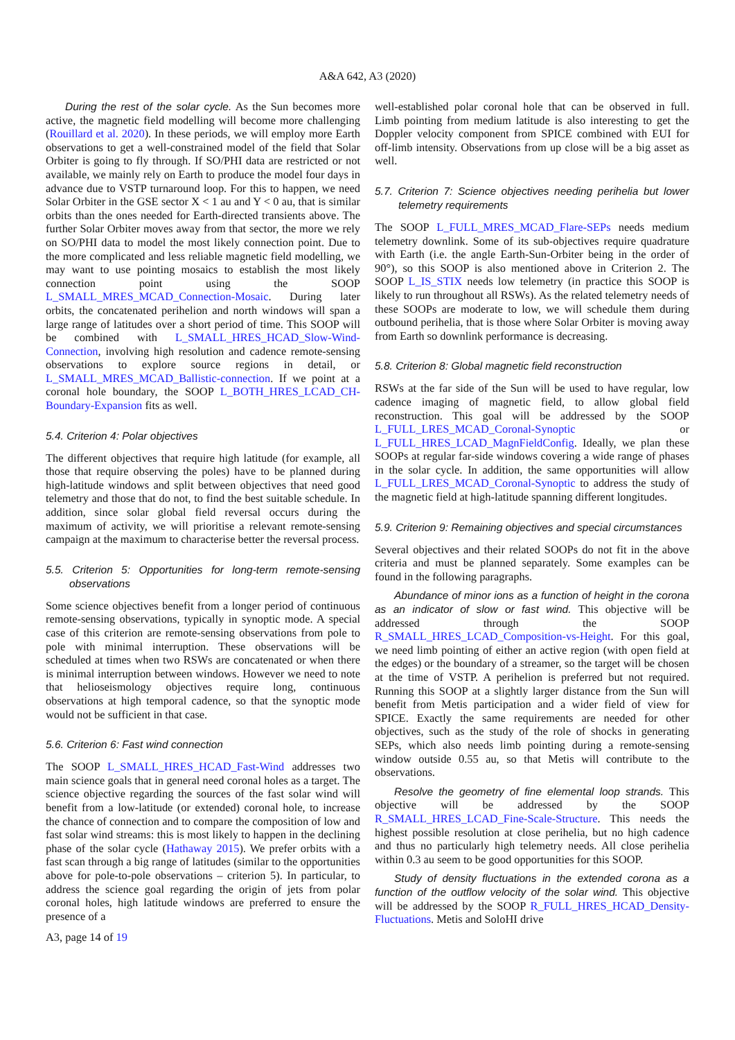A&A 642, A3 (2020)
During the rest of the solar cycle. As the Sun becomes more active, the magnetic field modelling will become more challenging (Rouillard et al. 2020). In these periods, we will employ more Earth observations to get a well-constrained model of the field that Solar Orbiter is going to fly through. If SO/PHI data are restricted or not available, we mainly rely on Earth to produce the model four days in advance due to VSTP turnaround loop. For this to happen, we need Solar Orbiter in the GSE sector X < 1 au and Y < 0 au, that is similar orbits than the ones needed for Earth-directed transients above. The further Solar Orbiter moves away from that sector, the more we rely on SO/PHI data to model the most likely connection point. Due to the more complicated and less reliable magnetic field modelling, we may want to use pointing mosaics to establish the most likely connection point using the SOOP L_SMALL_MRES_MCAD_Connection-Mosaic. During later orbits, the concatenated perihelion and north windows will span a large range of latitudes over a short period of time. This SOOP will be combined with L_SMALL_HRES_HCAD_Slow-Wind-Connection, involving high resolution and cadence remote-sensing observations to explore source regions in detail, or L_SMALL_MRES_MCAD_Ballistic-connection. If we point at a coronal hole boundary, the SOOP L_BOTH_HRES_LCAD_CH-Boundary-Expansion fits as well.
5.4. Criterion 4: Polar objectives
The different objectives that require high latitude (for example, all those that require observing the poles) have to be planned during high-latitude windows and split between objectives that need good telemetry and those that do not, to find the best suitable schedule. In addition, since solar global field reversal occurs during the maximum of activity, we will prioritise a relevant remote-sensing campaign at the maximum to characterise better the reversal process.
5.5. Criterion 5: Opportunities for long-term remote-sensing observations
Some science objectives benefit from a longer period of continuous remote-sensing observations, typically in synoptic mode. A special case of this criterion are remote-sensing observations from pole to pole with minimal interruption. These observations will be scheduled at times when two RSWs are concatenated or when there is minimal interruption between windows. However we need to note that helioseismology objectives require long, continuous observations at high temporal cadence, so that the synoptic mode would not be sufficient in that case.
5.6. Criterion 6: Fast wind connection
The SOOP L_SMALL_HRES_HCAD_Fast-Wind addresses two main science goals that in general need coronal holes as a target. The science objective regarding the sources of the fast solar wind will benefit from a low-latitude (or extended) coronal hole, to increase the chance of connection and to compare the composition of low and fast solar wind streams: this is most likely to happen in the declining phase of the solar cycle (Hathaway 2015). We prefer orbits with a fast scan through a big range of latitudes (similar to the opportunities above for pole-to-pole observations – criterion 5). In particular, to address the science goal regarding the origin of jets from polar coronal holes, high latitude windows are preferred to ensure the presence of a
well-established polar coronal hole that can be observed in full. Limb pointing from medium latitude is also interesting to get the Doppler velocity component from SPICE combined with EUI for off-limb intensity. Observations from up close will be a big asset as well.
5.7. Criterion 7: Science objectives needing perihelia but lower telemetry requirements
The SOOP L_FULL_MRES_MCAD_Flare-SEPs needs medium telemetry downlink. Some of its sub-objectives require quadrature with Earth (i.e. the angle Earth-Sun-Orbiter being in the order of 90°), so this SOOP is also mentioned above in Criterion 2. The SOOP L_IS_STIX needs low telemetry (in practice this SOOP is likely to run throughout all RSWs). As the related telemetry needs of these SOOPs are moderate to low, we will schedule them during outbound perihelia, that is those where Solar Orbiter is moving away from Earth so downlink performance is decreasing.
5.8. Criterion 8: Global magnetic field reconstruction
RSWs at the far side of the Sun will be used to have regular, low cadence imaging of magnetic field, to allow global field reconstruction. This goal will be addressed by the SOOP L_FULL_LRES_MCAD_Coronal-Synoptic or L_FULL_HRES_LCAD_MagnFieldConfig. Ideally, we plan these SOOPs at regular far-side windows covering a wide range of phases in the solar cycle. In addition, the same opportunities will allow L_FULL_LRES_MCAD_Coronal-Synoptic to address the study of the magnetic field at high-latitude spanning different longitudes.
5.9. Criterion 9: Remaining objectives and special circumstances
Several objectives and their related SOOPs do not fit in the above criteria and must be planned separately. Some examples can be found in the following paragraphs.
Abundance of minor ions as a function of height in the corona as an indicator of slow or fast wind. This objective will be addressed through the SOOP R_SMALL_HRES_LCAD_Composition-vs-Height. For this goal, we need limb pointing of either an active region (with open field at the edges) or the boundary of a streamer, so the target will be chosen at the time of VSTP. A perihelion is preferred but not required. Running this SOOP at a slightly larger distance from the Sun will benefit from Metis participation and a wider field of view for SPICE. Exactly the same requirements are needed for other objectives, such as the study of the role of shocks in generating SEPs, which also needs limb pointing during a remote-sensing window outside 0.55 au, so that Metis will contribute to the observations.
Resolve the geometry of fine elemental loop strands. This objective will be addressed by the SOOP R_SMALL_HRES_LCAD_Fine-Scale-Structure. This needs the highest possible resolution at close perihelia, but no high cadence and thus no particularly high telemetry needs. All close perihelia within 0.3 au seem to be good opportunities for this SOOP.
Study of density fluctuations in the extended corona as a function of the outflow velocity of the solar wind. This objective will be addressed by the SOOP R_FULL_HRES_HCAD_Density-Fluctuations. Metis and SoloHI drive
A3, page 14 of 19